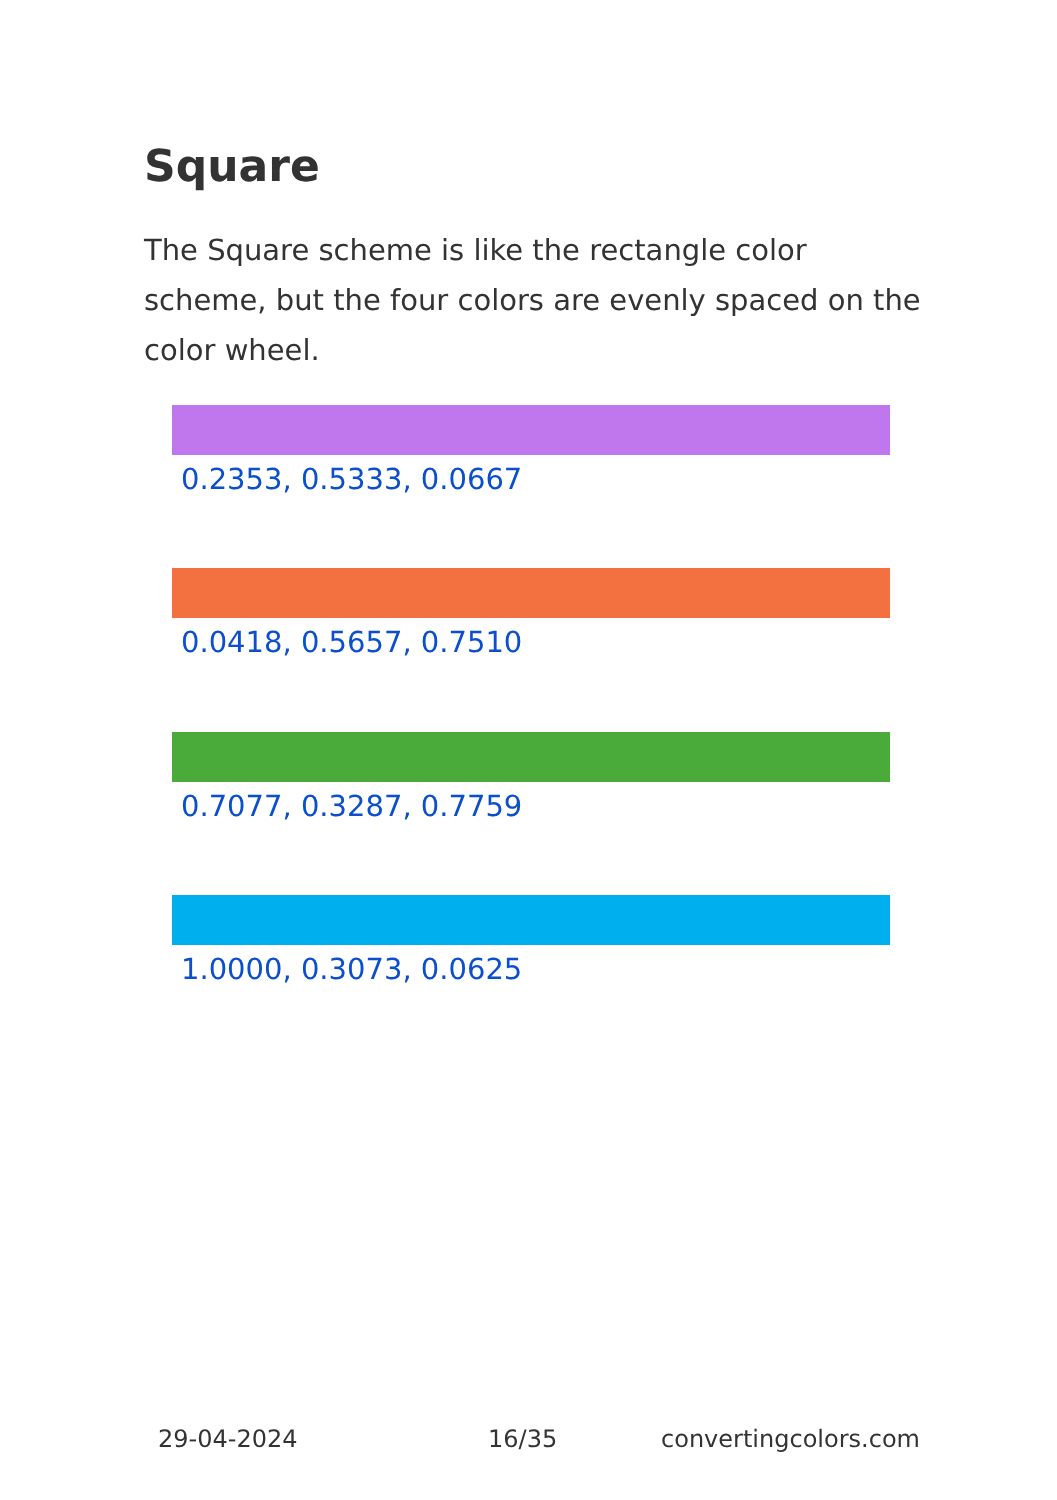Square
The Square scheme is like the rectangle color scheme, but the four colors are evenly spaced on the color wheel.
0.2353, 0.5333, 0.0667
0.0418, 0.5657, 0.7510
0.7077, 0.3287, 0.7759
1.0000, 0.3073, 0.0625
29-04-2024 16/35 convertingcolors.com